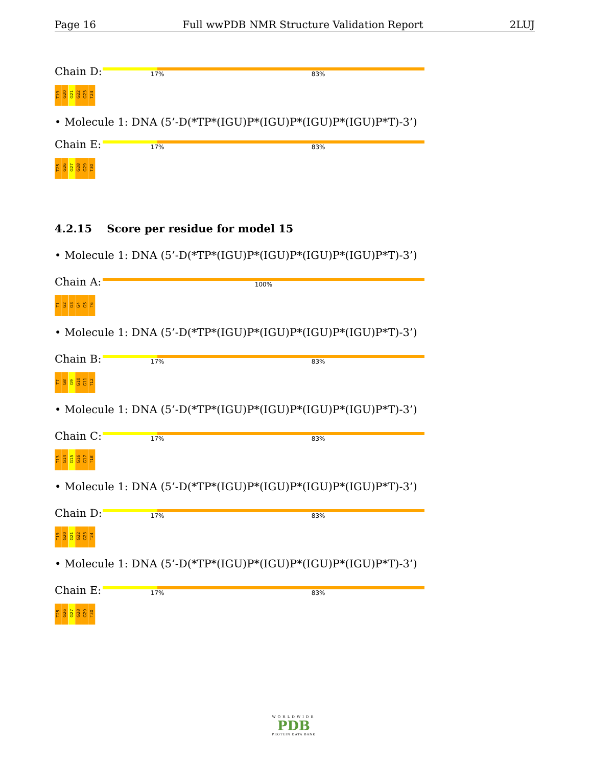Page 16 Full wwPDB NMR Structure Validation Report 2LUJ
Chain D:
17% 83%
T19 G20 G21 G22 G23 T24
• Molecule 1: DNA (5’-D(*TP*(IGU)P*(IGU)P*(IGU)P*(IGU)P*T)-3’)
Chain E:
17% 83%
T25 G26 G27 G28 G29 T30
4.2.15 Score per residue for model 15
• Molecule 1: DNA (5’-D(*TP*(IGU)P*(IGU)P*(IGU)P*(IGU)P*T)-3’)
Chain A:
100%
T1 G2 G3 G4 G5 T6
• Molecule 1: DNA (5’-D(*TP*(IGU)P*(IGU)P*(IGU)P*(IGU)P*T)-3’)
Chain B:
17% 83%
T7 G8 G9 G10 G11 T12
• Molecule 1: DNA (5’-D(*TP*(IGU)P*(IGU)P*(IGU)P*(IGU)P*T)-3’)
Chain C:
17% 83%
T13 G14 G15 G16 G17 T18
• Molecule 1: DNA (5’-D(*TP*(IGU)P*(IGU)P*(IGU)P*(IGU)P*T)-3’)
Chain D:
17% 83%
T19 G20 G21 G22 G23 T24
• Molecule 1: DNA (5’-D(*TP*(IGU)P*(IGU)P*(IGU)P*(IGU)P*T)-3’)
Chain E:
17% 83%
T25 G26 G27 G28 G29 T30
WORLDWIDE
PDB
PROTEIN DATA BANK